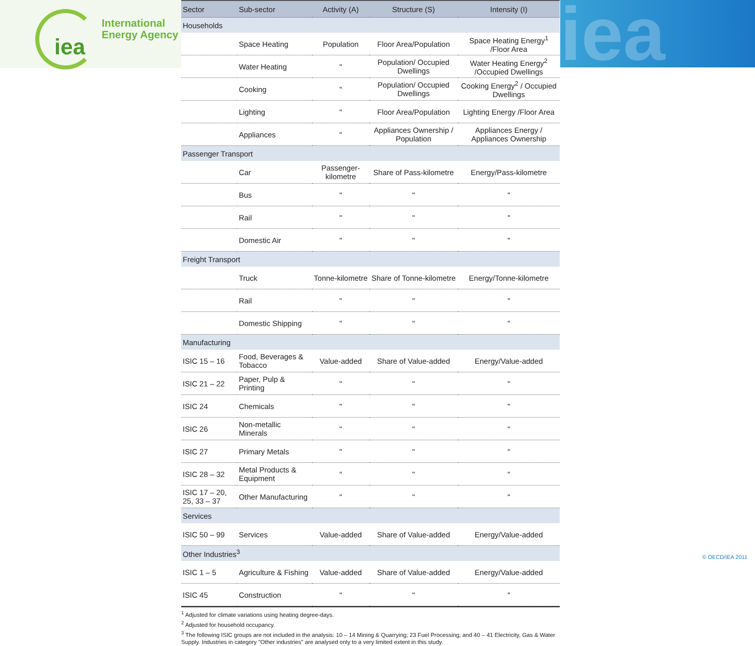iea
International
Energy Agency
iea
| Sector | Sub-sector | Activity (A) | Structure (S) | Intensity (I) |
| --- | --- | --- | --- | --- |
| Households | | | | |
| | Space Heating | Population | Floor Area/Population | Space Heating Energy<sup>1</sup> /Floor Area |
| | Water Heating | " | Population/ Occupied Dwellings | Water Heating Energy<sup>2</sup> /Occupied Dwellings |
| | Cooking | " | Population/ Occupied Dwellings | Cooking Energy<sup>2</sup> / Occupied Dwellings |
| | Lighting | " | Floor Area/Population | Lighting Energy /Floor Area |
| | Appliances | " | Appliances Ownership / Population | Appliances Energy / Appliances Ownership |
| Passenger Transport | | | | |
| | Car | Passenger-kilometre | Share of Pass-kilometre | Energy/Pass-kilometre |
| | Bus | " | " | " |
| | Rail | " | " | " |
| | Domestic Air | " | " | " |
| Freight Transport | | | | |
| | Truck | Tonne-kilometre | Share of Tonne-kilometre | Energy/Tonne-kilometre |
| | Rail | " | " | " |
| | Domestic Shipping | " | " | " |
| Manufacturing | | | | |
| ISIC 15 – 16 | Food, Beverages & Tobacco | Value-added | Share of Value-added | Energy/Value-added |
| ISIC 21 – 22 | Paper, Pulp & Printing | " | " | " |
| ISIC 24 | Chemicals | " | " | " |
| ISIC 26 | Non-metallic Minerals | " | " | " |
| ISIC 27 | Primary Metals | " | " | " |
| ISIC 28 – 32 | Metal Products & Equipment | " | " | " |
| ISIC 17 – 20, 25, 33 – 37 | Other Manufacturing | " | " | " |
| Services | | | | |
| ISIC 50 – 99 | Services | Value-added | Share of Value-added | Energy/Value-added |
| Other Industries<sup>3</sup> | | | | |
| ISIC 1 – 5 | Agriculture & Fishing | Value-added | Share of Value-added | Energy/Value-added |
| ISIC 45 | Construction | " | " | " |
<sup>1</sup> Adjusted for climate variations using heating degree-days.
<sup>2</sup> Adjusted for household occupancy.
<sup>3</sup> The following ISIC groups are not included in the analysis: 10 – 14 Mining & Quarrying; 23 Fuel Processing; and 40 – 41 Electricity, Gas & Water Supply. Industries in category "Other industries" are analysed only to a very limited extent in this study.
© OECD/IEA 2011